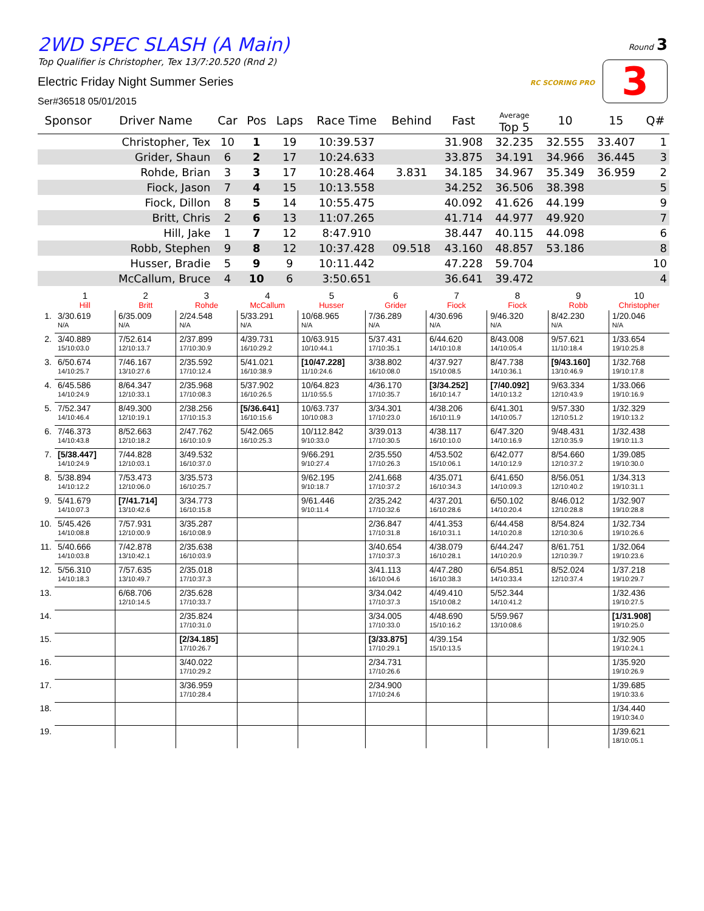2WD SPEC SLASH (A Main)
Top Qualifier is Christopher, Tex 13/7:20.520 (Rnd 2)
Electric Friday Night Summer Series
Ser#36518 05/01/2015
Round 3
3
RC SCORING PRO
| Sponsor | Driver Name | Car | Pos | Laps | Race Time | Behind | Fast | Average Top 5 | 10 | 15 | Q# |
| --- | --- | --- | --- | --- | --- | --- | --- | --- | --- | --- | --- |
| | Christopher, Tex | 10 | 1 | 19 | 10:39.537 | | 31.908 | 32.235 | 32.555 | 33.407 | 1 |
| | Grider, Shaun | 6 | 2 | 17 | 10:24.633 | | 33.875 | 34.191 | 34.966 | 36.445 | 3 |
| | Rohde, Brian | 3 | 3 | 17 | 10:28.464 | 3.831 | 34.185 | 34.967 | 35.349 | 36.959 | 2 |
| | Fiock, Jason | 7 | 4 | 15 | 10:13.558 | | 34.252 | 36.506 | 38.398 | | 5 |
| | Fiock, Dillon | 8 | 5 | 14 | 10:55.475 | | 40.092 | 41.626 | 44.199 | | 9 |
| | Britt, Chris | 2 | 6 | 13 | 11:07.265 | | 41.714 | 44.977 | 49.920 | | 7 |
| | Hill, Jake | 1 | 7 | 12 | 8:47.910 | | 38.447 | 40.115 | 44.098 | | 6 |
| | Robb, Stephen | 9 | 8 | 12 | 10:37.428 | 09.518 | 43.160 | 48.857 | 53.186 | | 8 |
| | Husser, Bradie | 5 | 9 | 9 | 10:11.442 | | 47.228 | 59.704 | | | 10 |
| | McCallum, Bruce | 4 | 10 | 6 | 3:50.651 | | 36.641 | 39.472 | | | 4 |
| | 1 Hill | 2 Britt | 3 Rohde | 4 McCallum | 5 Husser | 6 Grider | 7 Fiock | 8 Fiock | 9 Robb | 10 Christopher |
| --- | --- | --- | --- | --- | --- | --- | --- | --- | --- | --- |
| 1. | 3/30.619 N/A | 6/35.009 N/A | 2/24.548 N/A | 5/33.291 N/A | 10/68.965 N/A | 7/36.289 N/A | 4/30.696 N/A | 9/46.320 N/A | 8/42.230 N/A | 1/20.046 N/A |
| 2. | 3/40.889 15/10:03.0 | 7/52.614 12/10:13.7 | 2/37.899 17/10:30.9 | 4/39.731 16/10:29.2 | 10/63.915 10/10:44.1 | 5/37.431 17/10:35.1 | 6/44.620 14/10:10.8 | 8/43.008 14/10:05.4 | 9/57.621 11/10:18.4 | 1/33.654 19/10:25.8 |
| 3. | 6/50.674 14/10:25.7 | 7/46.167 13/10:27.6 | 2/35.592 17/10:12.4 | 5/41.021 16/10:38.9 | [10/47.228] 11/10:24.6 | 3/38.802 16/10:08.0 | 4/37.927 15/10:08.5 | 8/47.738 14/10:36.1 | [9/43.160] 13/10:46.9 | 1/32.768 19/10:17.8 |
| 4. | 6/45.586 14/10:24.9 | 8/64.347 12/10:33.1 | 2/35.968 17/10:08.3 | 5/37.902 16/10:26.5 | 10/64.823 11/10:55.5 | 4/36.170 17/10:35.7 | [3/34.252] 16/10:14.7 | [7/40.092] 14/10:13.2 | 9/63.334 12/10:43.9 | 1/33.066 19/10:16.9 |
| 5. | 7/52.347 14/10:46.4 | 8/49.300 12/10:19.1 | 2/38.256 17/10:15.3 | [5/36.641] 16/10:15.6 | 10/63.737 10/10:08.3 | 3/34.301 17/10:23.0 | 4/38.206 16/10:11.9 | 6/41.301 14/10:05.7 | 9/57.330 12/10:51.2 | 1/32.329 19/10:13.2 |
| 6. | 7/46.373 14/10:43.8 | 8/52.663 12/10:18.2 | 2/47.762 16/10:10.9 | 5/42.065 16/10:25.3 | 10/112.842 9/10:33.0 | 3/39.013 17/10:30.5 | 4/38.117 16/10:10.0 | 6/47.320 14/10:16.9 | 9/48.431 12/10:35.9 | 1/32.438 19/10:11.3 |
| 7. | [5/38.447] 14/10:24.9 | 7/44.828 12/10:03.1 | 3/49.532 16/10:37.0 | | 9/66.291 9/10:27.4 | 2/35.550 17/10:26.3 | 4/53.502 15/10:06.1 | 6/42.077 14/10:12.9 | 8/54.660 12/10:37.2 | 1/39.085 19/10:30.0 |
| 8. | 5/38.894 14/10:12.2 | 7/53.473 12/10:06.0 | 3/35.573 16/10:25.7 | | 9/62.195 9/10:18.7 | 2/41.668 17/10:37.2 | 4/35.071 16/10:34.3 | 6/41.650 14/10:09.3 | 8/56.051 12/10:40.2 | 1/34.313 19/10:31.1 |
| 9. | 5/41.679 14/10:07.3 | [7/41.714] 13/10:42.6 | 3/34.773 16/10:15.8 | | 9/61.446 9/10:11.4 | 2/35.242 17/10:32.6 | 4/37.201 16/10:28.6 | 6/50.102 14/10:20.4 | 8/46.012 12/10:28.8 | 1/32.907 19/10:28.8 |
| 10. | 5/45.426 14/10:08.8 | 7/57.931 12/10:00.9 | 3/35.287 16/10:08.9 | | | 2/36.847 17/10:31.8 | 4/41.353 16/10:31.1 | 6/44.458 14/10:20.8 | 8/54.824 12/10:30.6 | 1/32.734 19/10:26.6 |
| 11. | 5/40.666 14/10:03.8 | 7/42.878 13/10:42.1 | 2/35.638 16/10:03.9 | | | 3/40.654 17/10:37.3 | 4/38.079 16/10:28.1 | 6/44.247 14/10:20.9 | 8/61.751 12/10:39.7 | 1/32.064 19/10:23.6 |
| 12. | 5/56.310 14/10:18.3 | 7/57.635 13/10:49.7 | 2/35.018 17/10:37.3 | | | 3/41.113 16/10:04.6 | 4/47.280 16/10:38.3 | 6/54.851 14/10:33.4 | 8/52.024 12/10:37.4 | 1/37.218 19/10:29.7 |
| 13. | | 6/68.706 12/10:14.5 | 2/35.628 17/10:33.7 | | | 3/34.042 17/10:37.3 | 4/49.410 15/10:08.2 | 5/52.344 14/10:41.2 | | 1/32.436 19/10:27.5 |
| 14. | | | 2/35.824 17/10:31.0 | | | 3/34.005 17/10:33.0 | 4/48.690 15/10:16.2 | 5/59.967 13/10:08.6 | | [1/31.908] 19/10:25.0 |
| 15. | | | [2/34.185] 17/10:26.7 | | | [3/33.875] 17/10:29.1 | 4/39.154 15/10:13.5 | | | 1/32.905 19/10:24.1 |
| 16. | | | 3/40.022 17/10:29.2 | | | 2/34.731 17/10:26.6 | | | | 1/35.920 19/10:26.9 |
| 17. | | | 3/36.959 17/10:28.4 | | | 2/34.900 17/10:24.6 | | | | 1/39.685 19/10:33.6 |
| 18. | | | | | | | | | | 1/34.440 19/10:34.0 |
| 19. | | | | | | | | | | 1/39.621 18/10:05.1 |